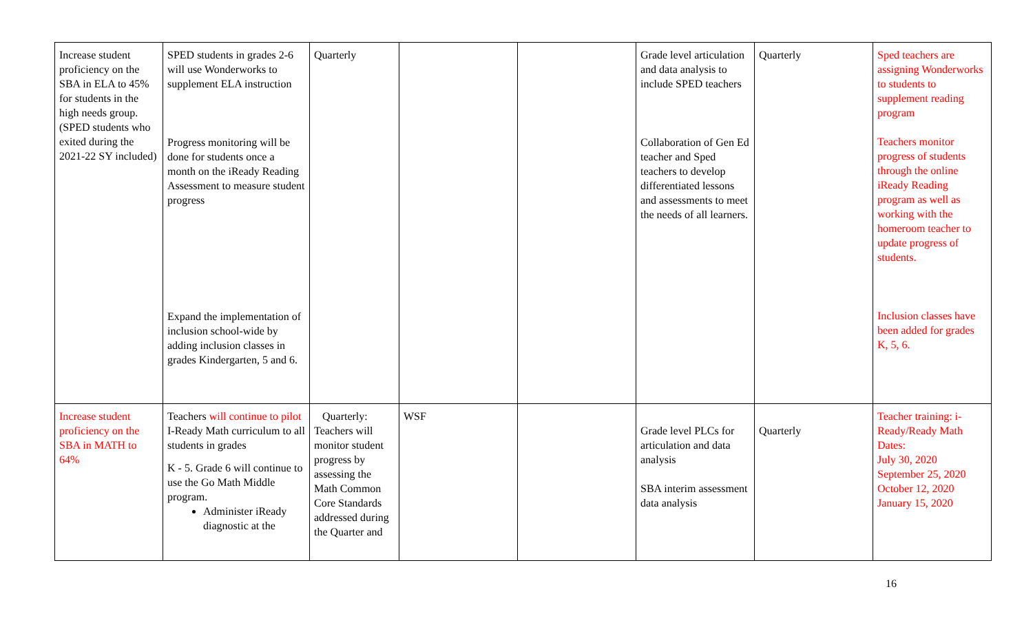| Increase student proficiency on the SBA in ELA to 45% for students in the high needs group. (SPED students who exited during the 2021-22 SY included) | SPED students in grades 2-6 will use Wonderworks to supplement ELA instruction Progress monitoring will be done for students once a month on the iReady Reading Assessment to measure student progress Expand the implementation of inclusion school-wide by adding inclusion classes in grades Kindergarten, 5 and 6. | Quarterly | | | Grade level articulation and data analysis to include SPED teachers Collaboration of Gen Ed teacher and Sped teachers to develop differentiated lessons and assessments to meet the needs of all learners. | Quarterly | Sped teachers are assigning Wonderworks to students to supplement reading program Teachers monitor progress of students through the online iReady Reading program as well as working with the homeroom teacher to update progress of students. Inclusion classes have been added for grades K, 5, 6. |
| Increase student proficiency on the SBA in MATH to 64% | Teachers will continue to pilot I-Ready Math curriculum to all students in grades K - 5. Grade 6 will continue to use the Go Math Middle program. Administer iReady diagnostic at the | Quarterly: Teachers will monitor student progress by assessing the Math Common Core Standards addressed during the Quarter and | WSF | | Grade level PLCs for articulation and data analysis SBA interim assessment data analysis | Quarterly | Teacher training: i-Ready/Ready Math Dates: July 30, 2020 September 25, 2020 October 12, 2020 January 15, 2020 |
16